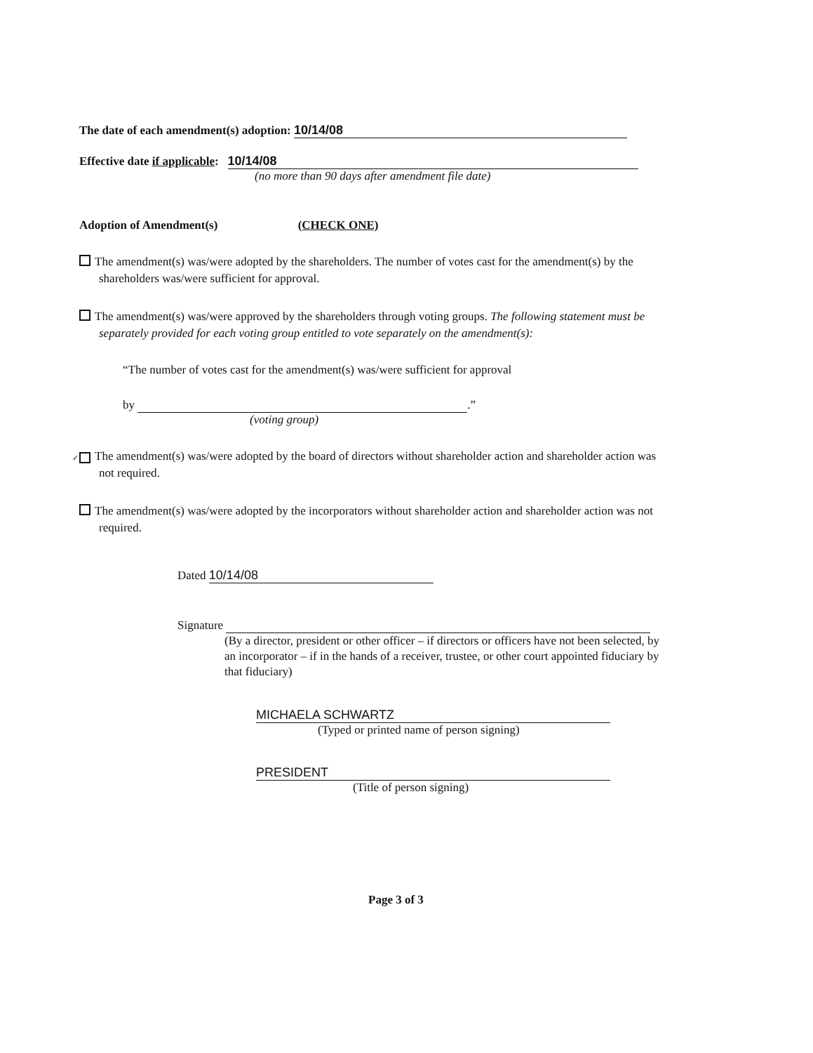The date of each amendment(s) adoption: 10/14/08
Effective date if applicable: 10/14/08
(no more than 90 days after amendment file date)
Adoption of Amendment(s) (CHECK ONE)
The amendment(s) was/were adopted by the shareholders. The number of votes cast for the amendment(s) by the shareholders was/were sufficient for approval.
The amendment(s) was/were approved by the shareholders through voting groups. The following statement must be separately provided for each voting group entitled to vote separately on the amendment(s):
“The number of votes cast for the amendment(s) was/were sufficient for approval
by .”
(voting group)
✓ The amendment(s) was/were adopted by the board of directors without shareholder action and shareholder action was not required.
The amendment(s) was/were adopted by the incorporators without shareholder action and shareholder action was not required.
Dated 10/14/08
Signature
(By a director, president or other officer – if directors or officers have not been selected, by an incorporator – if in the hands of a receiver, trustee, or other court appointed fiduciary by that fiduciary)
MICHAELA SCHWARTZ
(Typed or printed name of person signing)
PRESIDENT
(Title of person signing)
Page 3 of 3